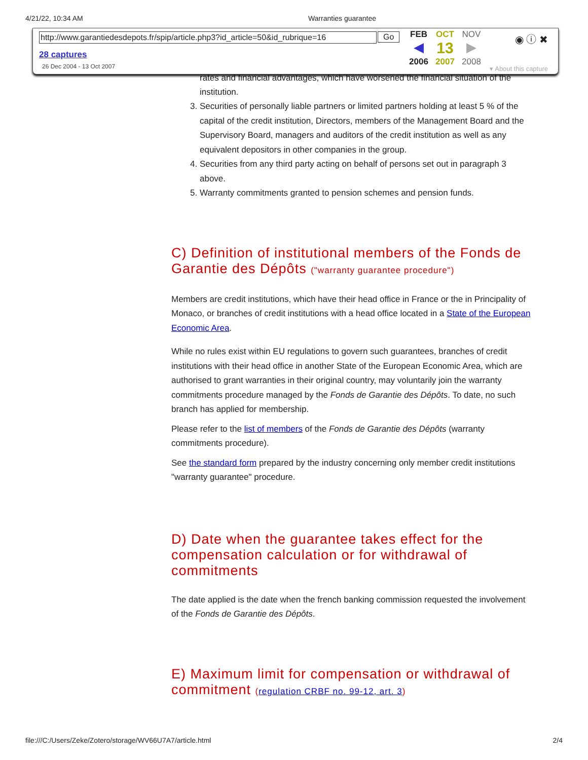4/21/22, 10:34 AM Warranties guarantee
rates and financial advantages, which have worsened the financial situation of the institution.
3. Securities of personally liable partners or limited partners holding at least 5 % of the capital of the credit institution, Directors, members of the Management Board and the Supervisory Board, managers and auditors of the credit institution as well as any equivalent depositors in other companies in the group.
4. Securities from any third party acting on behalf of persons set out in paragraph 3 above.
5. Warranty commitments granted to pension schemes and pension funds.
C) Definition of institutional members of the Fonds de Garantie des Dépôts ("warranty guarantee procedure")
Members are credit institutions, which have their head office in France or the in Principality of Monaco, or branches of credit institutions with a head office located in a State of the European Economic Area.
While no rules exist within EU regulations to govern such guarantees, branches of credit institutions with their head office in another State of the European Economic Area, which are authorised to grant warranties in their original country, may voluntarily join the warranty commitments procedure managed by the Fonds de Garantie des Dépôts. To date, no such branch has applied for membership.
Please refer to the list of members of the Fonds de Garantie des Dépôts (warranty commitments procedure).
See the standard form prepared by the industry concerning only member credit institutions "warranty guarantee" procedure.
D) Date when the guarantee takes effect for the compensation calculation or for withdrawal of commitments
The date applied is the date when the french banking commission requested the involvement of the Fonds de Garantie des Dépôts.
E) Maximum limit for compensation or withdrawal of commitment (regulation CRBF no. 99-12, art. 3)
http://www.garantiedesdepots.fr/spip/article.php3?id_article=50&id_rubrique=16
Go
28 captures
26 Dec 2004 - 13 Oct 2007
FEB OCT NOV ◀ 13 ▶ 2006 2007 2008
◉ ⓘ ✖
▾ About this capture
file:///C:/Users/Zeke/Zotero/storage/WV66U7A7/article.html 2/4